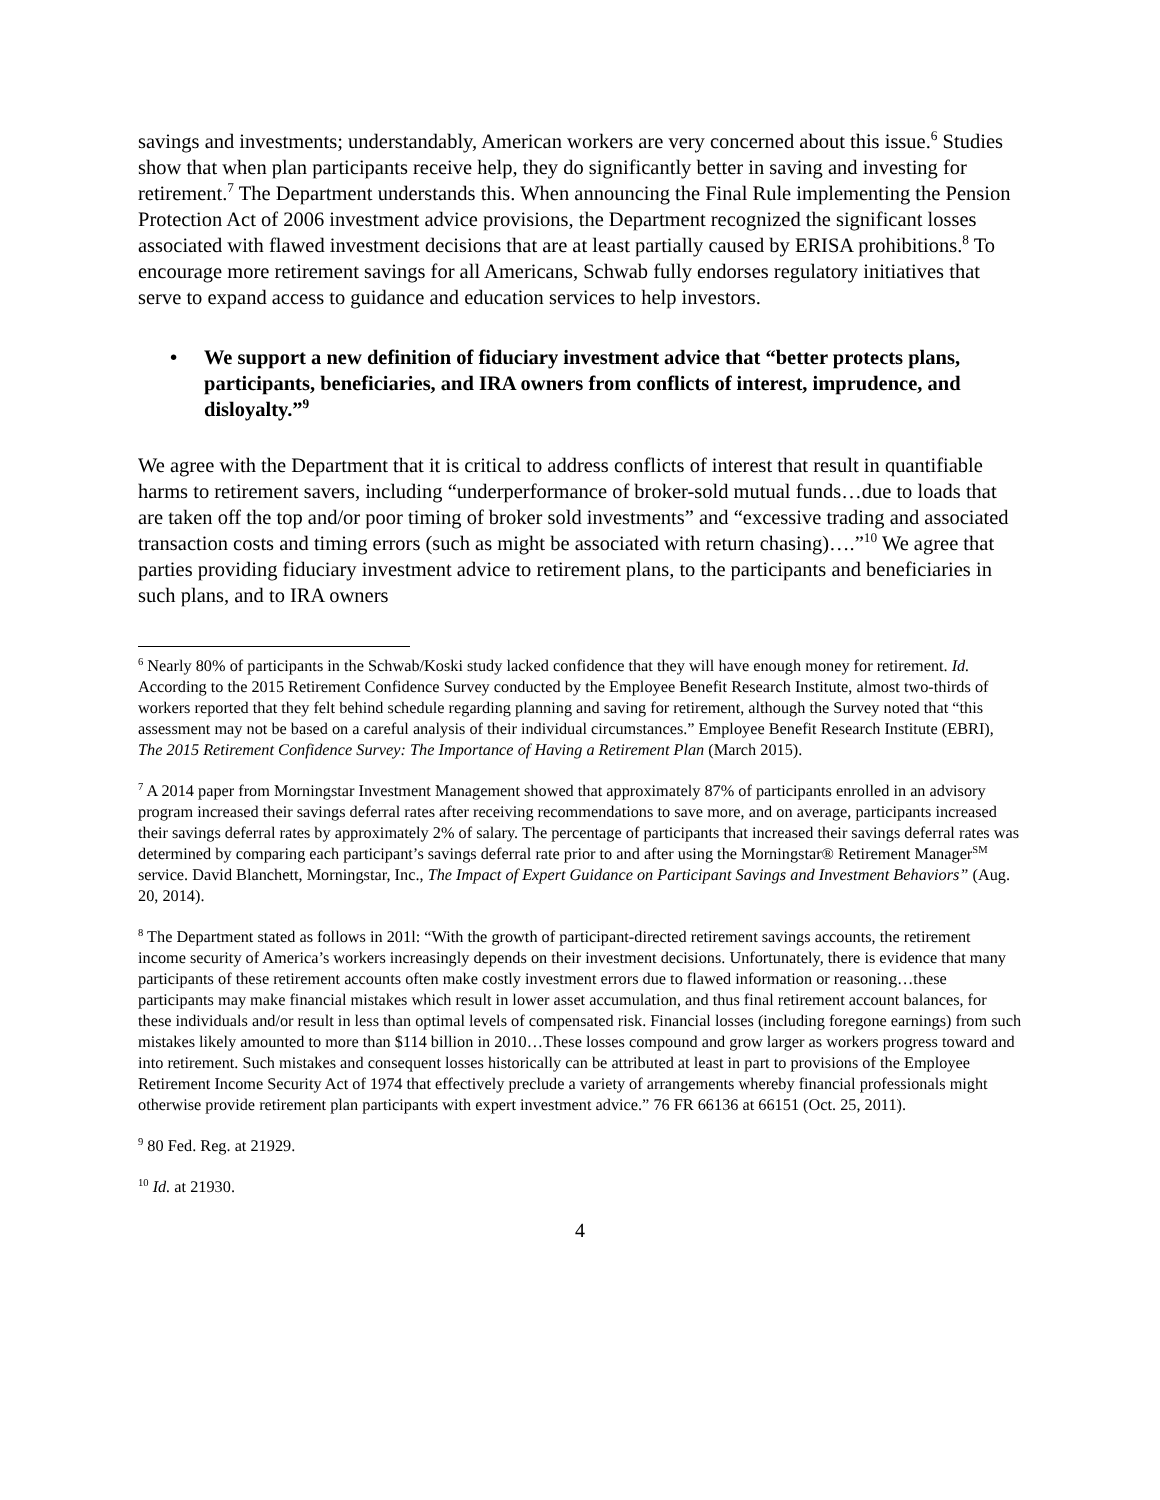savings and investments; understandably, American workers are very concerned about this issue.<sup>6</sup> Studies show that when plan participants receive help, they do significantly better in saving and investing for retirement.<sup>7</sup> The Department understands this. When announcing the Final Rule implementing the Pension Protection Act of 2006 investment advice provisions, the Department recognized the significant losses associated with flawed investment decisions that are at least partially caused by ERISA prohibitions.<sup>8</sup> To encourage more retirement savings for all Americans, Schwab fully endorses regulatory initiatives that serve to expand access to guidance and education services to help investors.
• We support a new definition of fiduciary investment advice that “better protects plans, participants, beneficiaries, and IRA owners from conflicts of interest, imprudence, and disloyalty.”<sup>9</sup>
We agree with the Department that it is critical to address conflicts of interest that result in quantifiable harms to retirement savers, including “underperformance of broker-sold mutual funds…due to loads that are taken off the top and/or poor timing of broker sold investments” and “excessive trading and associated transaction costs and timing errors (such as might be associated with return chasing)….”<sup>10</sup> We agree that parties providing fiduciary investment advice to retirement plans, to the participants and beneficiaries in such plans, and to IRA owners
<sup>6</sup> Nearly 80% of participants in the Schwab/Koski study lacked confidence that they will have enough money for retirement. Id. According to the 2015 Retirement Confidence Survey conducted by the Employee Benefit Research Institute, almost two-thirds of workers reported that they felt behind schedule regarding planning and saving for retirement, although the Survey noted that “this assessment may not be based on a careful analysis of their individual circumstances.” Employee Benefit Research Institute (EBRI), The 2015 Retirement Confidence Survey: The Importance of Having a Retirement Plan (March 2015).
<sup>7</sup> A 2014 paper from Morningstar Investment Management showed that approximately 87% of participants enrolled in an advisory program increased their savings deferral rates after receiving recommendations to save more, and on average, participants increased their savings deferral rates by approximately 2% of salary. The percentage of participants that increased their savings deferral rates was determined by comparing each participant’s savings deferral rate prior to and after using the Morningstar® Retirement Manager<sup>SM</sup> service. David Blanchett, Morningstar, Inc., The Impact of Expert Guidance on Participant Savings and Investment Behaviors” (Aug. 20, 2014).
<sup>8</sup> The Department stated as follows in 201l: “With the growth of participant-directed retirement savings accounts, the retirement income security of America’s workers increasingly depends on their investment decisions. Unfortunately, there is evidence that many participants of these retirement accounts often make costly investment errors due to flawed information or reasoning…these participants may make financial mistakes which result in lower asset accumulation, and thus final retirement account balances, for these individuals and/or result in less than optimal levels of compensated risk. Financial losses (including foregone earnings) from such mistakes likely amounted to more than $114 billion in 2010…These losses compound and grow larger as workers progress toward and into retirement. Such mistakes and consequent losses historically can be attributed at least in part to provisions of the Employee Retirement Income Security Act of 1974 that effectively preclude a variety of arrangements whereby financial professionals might otherwise provide retirement plan participants with expert investment advice.” 76 FR 66136 at 66151 (Oct. 25, 2011).
<sup>9</sup> 80 Fed. Reg. at 21929.
<sup>10</sup> Id. at 21930.
4